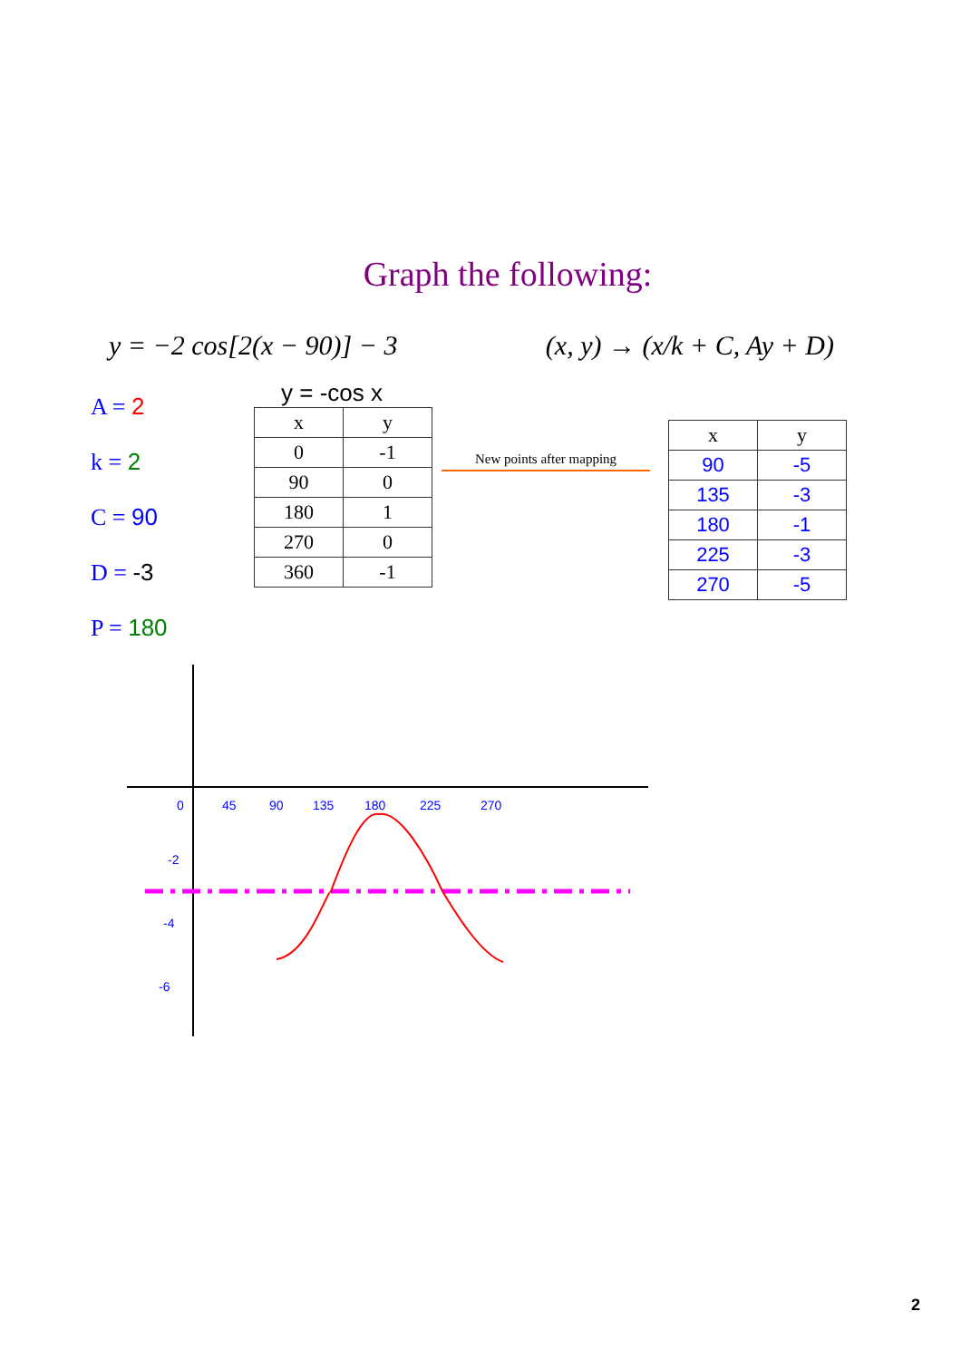Graph the following:
y = −2 cos[2(x − 90)] − 3 (x, y) → (x/k + C, Ay + D)
A = 2
k = 2
C = 90
D = -3
P = 180
y = -cos x
| x | y |
| --- | --- |
| 0 | -1 |
| 90 | 0 |
| 180 | 1 |
| 270 | 0 |
| 360 | -1 |
New points after mapping
| x | y |
| --- | --- |
| 90 | -5 |
| 135 | -3 |
| 180 | -1 |
| 225 | -3 |
| 270 | -5 |
0
45
90
135
180
225
270
-2
-4
-6
2